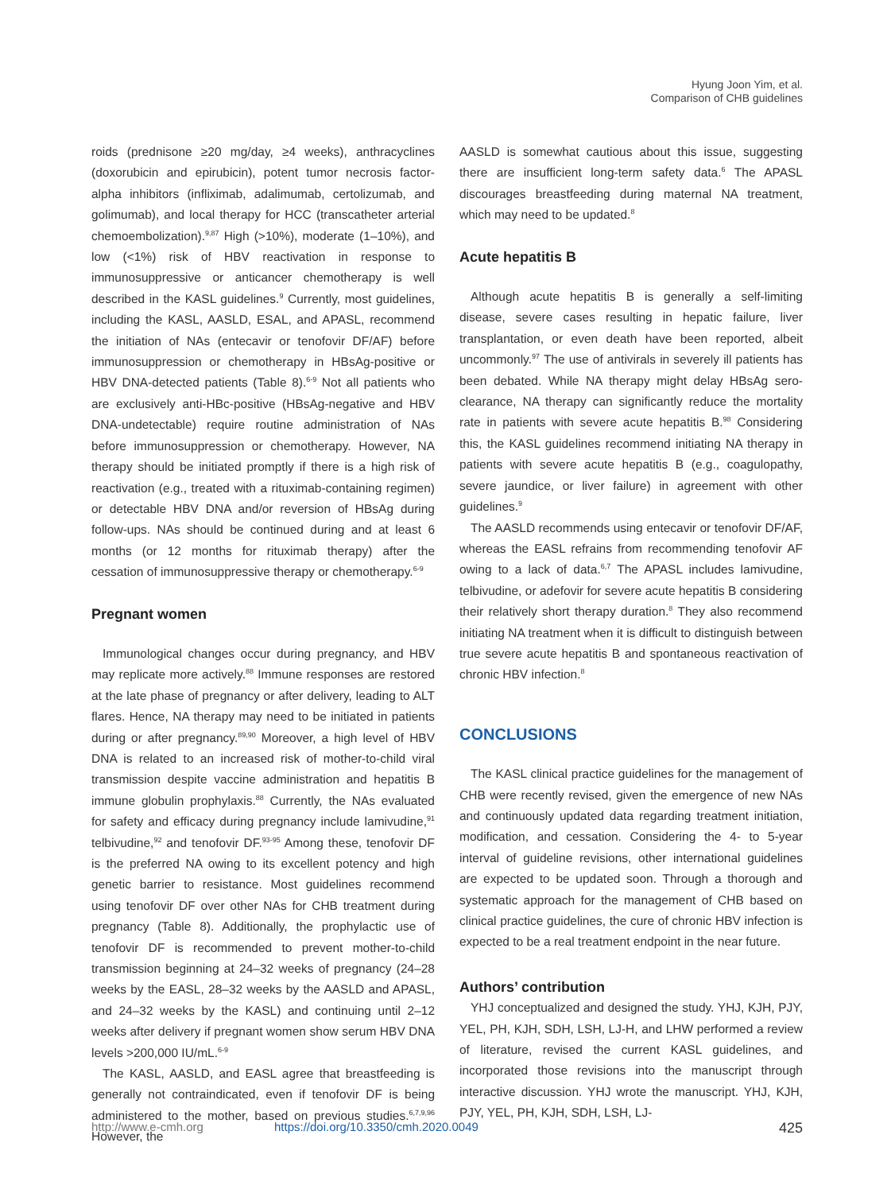Hyung Joon Yim, et al.
Comparison of CHB guidelines
roids (prednisone ≥20 mg/day, ≥4 weeks), anthracyclines (doxorubicin and epirubicin), potent tumor necrosis factor-alpha inhibitors (infliximab, adalimumab, certolizumab, and golimumab), and local therapy for HCC (transcatheter arterial chemoembolization).<sup>9,87</sup> High (>10%), moderate (1–10%), and low (<1%) risk of HBV reactivation in response to immunosuppressive or anticancer chemotherapy is well described in the KASL guidelines.<sup>9</sup> Currently, most guidelines, including the KASL, AASLD, ESAL, and APASL, recommend the initiation of NAs (entecavir or tenofovir DF/AF) before immunosuppression or chemotherapy in HBsAg-positive or HBV DNA-detected patients (Table 8).<sup>6-9</sup> Not all patients who are exclusively anti-HBc-positive (HBsAg-negative and HBV DNA-undetectable) require routine administration of NAs before immunosuppression or chemotherapy. However, NA therapy should be initiated promptly if there is a high risk of reactivation (e.g., treated with a rituximab-containing regimen) or detectable HBV DNA and/or reversion of HBsAg during follow-ups. NAs should be continued during and at least 6 months (or 12 months for rituximab therapy) after the cessation of immunosuppressive therapy or chemotherapy.<sup>6-9</sup>
Pregnant women
Immunological changes occur during pregnancy, and HBV may replicate more actively.<sup>88</sup> Immune responses are restored at the late phase of pregnancy or after delivery, leading to ALT flares. Hence, NA therapy may need to be initiated in patients during or after pregnancy.<sup>89,90</sup> Moreover, a high level of HBV DNA is related to an increased risk of mother-to-child viral transmission despite vaccine administration and hepatitis B immune globulin prophylaxis.<sup>88</sup> Currently, the NAs evaluated for safety and efficacy during pregnancy include lamivudine,<sup>91</sup> telbivudine,<sup>92</sup> and tenofovir DF.<sup>93-95</sup> Among these, tenofovir DF is the preferred NA owing to its excellent potency and high genetic barrier to resistance. Most guidelines recommend using tenofovir DF over other NAs for CHB treatment during pregnancy (Table 8). Additionally, the prophylactic use of tenofovir DF is recommended to prevent mother-to-child transmission beginning at 24–32 weeks of pregnancy (24–28 weeks by the EASL, 28–32 weeks by the AASLD and APASL, and 24–32 weeks by the KASL) and continuing until 2–12 weeks after delivery if pregnant women show serum HBV DNA levels >200,000 IU/mL.<sup>6-9</sup>
The KASL, AASLD, and EASL agree that breastfeeding is generally not contraindicated, even if tenofovir DF is being administered to the mother, based on previous studies.<sup>6,7,9,96</sup> However, the
AASLD is somewhat cautious about this issue, suggesting there are insufficient long-term safety data.<sup>6</sup> The APASL discourages breastfeeding during maternal NA treatment, which may need to be updated.<sup>8</sup>
Acute hepatitis B
Although acute hepatitis B is generally a self-limiting disease, severe cases resulting in hepatic failure, liver transplantation, or even death have been reported, albeit uncommonly.<sup>97</sup> The use of antivirals in severely ill patients has been debated. While NA therapy might delay HBsAg sero-clearance, NA therapy can significantly reduce the mortality rate in patients with severe acute hepatitis B.<sup>98</sup> Considering this, the KASL guidelines recommend initiating NA therapy in patients with severe acute hepatitis B (e.g., coagulopathy, severe jaundice, or liver failure) in agreement with other guidelines.<sup>9</sup>
The AASLD recommends using entecavir or tenofovir DF/AF, whereas the EASL refrains from recommending tenofovir AF owing to a lack of data.<sup>6,7</sup> The APASL includes lamivudine, telbivudine, or adefovir for severe acute hepatitis B considering their relatively short therapy duration.<sup>8</sup> They also recommend initiating NA treatment when it is difficult to distinguish between true severe acute hepatitis B and spontaneous reactivation of chronic HBV infection.<sup>8</sup>
CONCLUSIONS
The KASL clinical practice guidelines for the management of CHB were recently revised, given the emergence of new NAs and continuously updated data regarding treatment initiation, modification, and cessation. Considering the 4- to 5-year interval of guideline revisions, other international guidelines are expected to be updated soon. Through a thorough and systematic approach for the management of CHB based on clinical practice guidelines, the cure of chronic HBV infection is expected to be a real treatment endpoint in the near future.
Authors’ contribution
YHJ conceptualized and designed the study. YHJ, KJH, PJY, YEL, PH, KJH, SDH, LSH, LJ-H, and LHW performed a review of literature, revised the current KASL guidelines, and incorporated those revisions into the manuscript through interactive discussion. YHJ wrote the manuscript. YHJ, KJH, PJY, YEL, PH, KJH, SDH, LSH, LJ-
http://www.e-cmh.org https://doi.org/10.3350/cmh.2020.0049 425